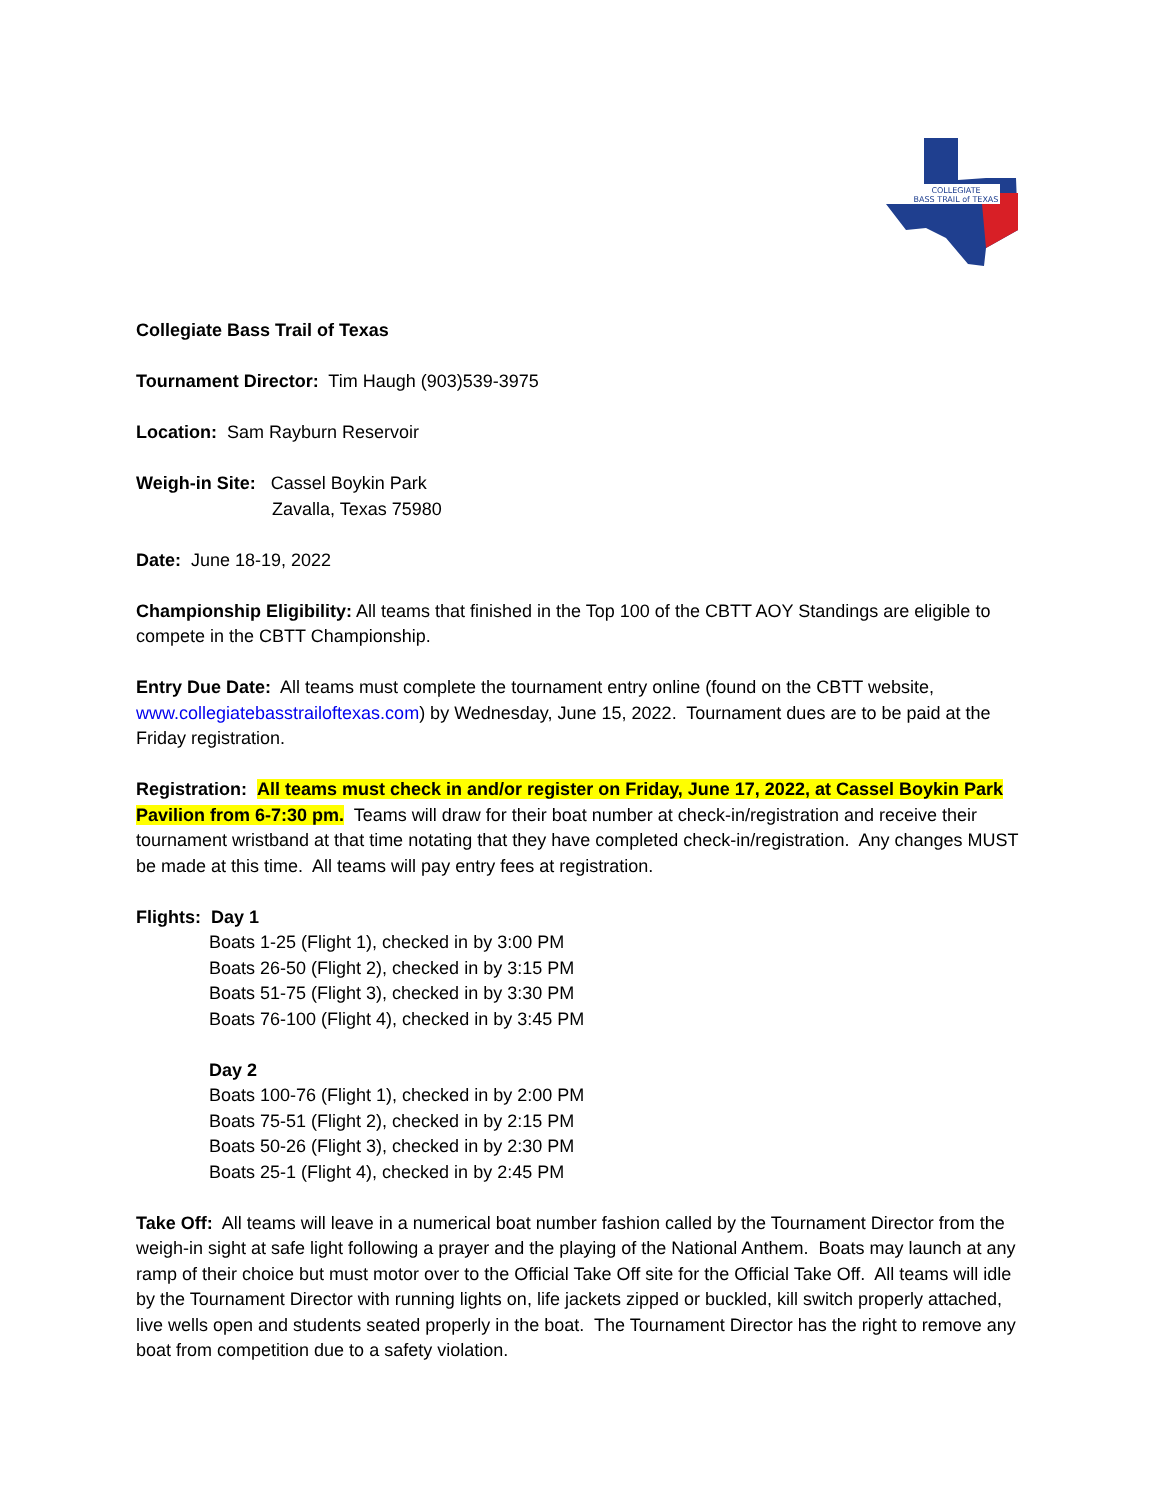COLLEGIATE
BASS TRAIL of TEXAS
Collegiate Bass Trail of Texas
Tournament Director: Tim Haugh (903)539-3975
Location: Sam Rayburn Reservoir
Weigh-in Site: Cassel Boykin Park
Zavalla, Texas 75980
Date: June 18-19, 2022
Championship Eligibility: All teams that finished in the Top 100 of the CBTT AOY Standings are eligible to compete in the CBTT Championship.
Entry Due Date: All teams must complete the tournament entry online (found on the CBTT website, www.collegiatebasstrailoftexas.com) by Wednesday, June 15, 2022. Tournament dues are to be paid at the Friday registration.
Registration: All teams must check in and/or register on Friday, June 17, 2022, at Cassel Boykin Park Pavilion from 6-7:30 pm. Teams will draw for their boat number at check-in/registration and receive their tournament wristband at that time notating that they have completed check-in/registration. Any changes MUST be made at this time. All teams will pay entry fees at registration.
Flights: Day 1
Boats 1-25 (Flight 1), checked in by 3:00 PM
Boats 26-50 (Flight 2), checked in by 3:15 PM
Boats 51-75 (Flight 3), checked in by 3:30 PM
Boats 76-100 (Flight 4), checked in by 3:45 PM
Day 2
Boats 100-76 (Flight 1), checked in by 2:00 PM
Boats 75-51 (Flight 2), checked in by 2:15 PM
Boats 50-26 (Flight 3), checked in by 2:30 PM
Boats 25-1 (Flight 4), checked in by 2:45 PM
Take Off: All teams will leave in a numerical boat number fashion called by the Tournament Director from the weigh-in sight at safe light following a prayer and the playing of the National Anthem. Boats may launch at any ramp of their choice but must motor over to the Official Take Off site for the Official Take Off. All teams will idle by the Tournament Director with running lights on, life jackets zipped or buckled, kill switch properly attached, live wells open and students seated properly in the boat. The Tournament Director has the right to remove any boat from competition due to a safety violation.